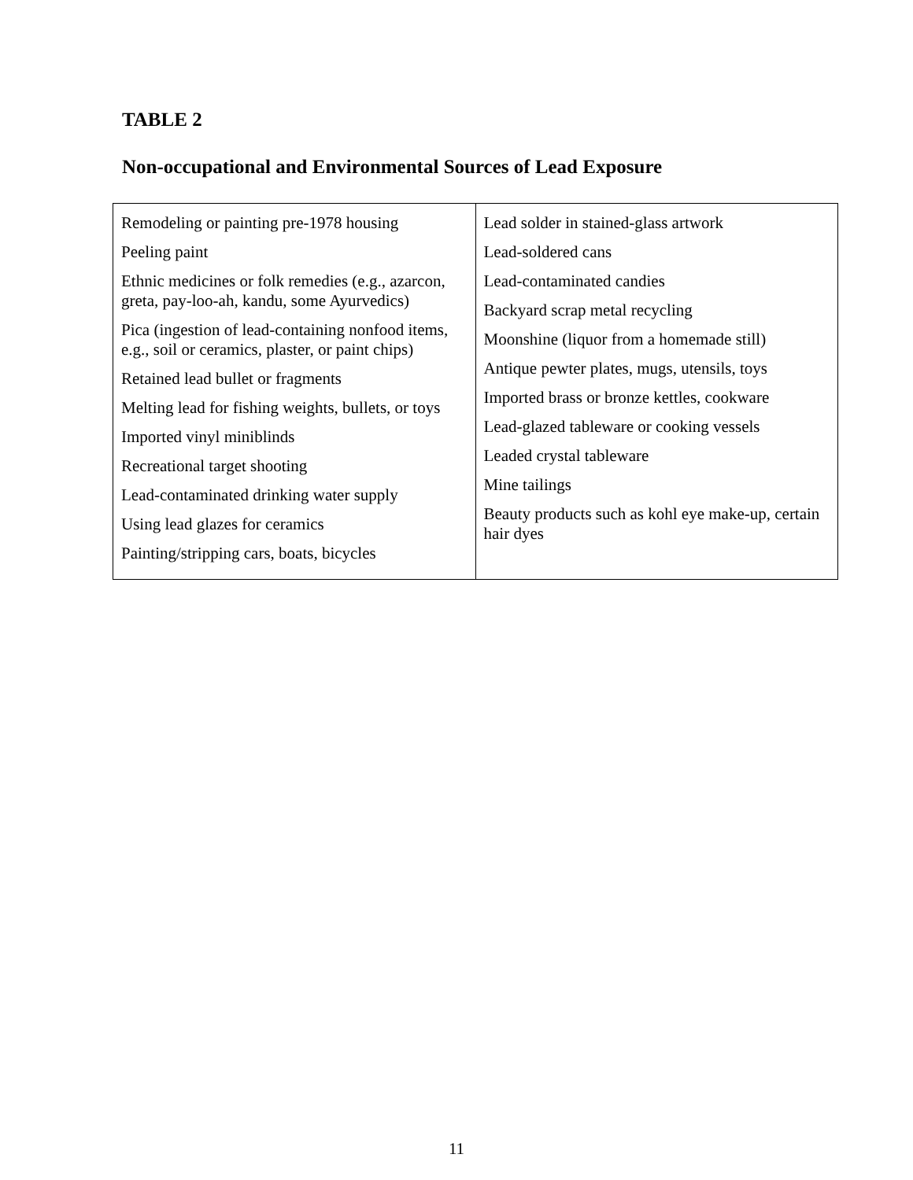TABLE 2
Non-occupational and Environmental Sources of Lead Exposure
| Remodeling or painting pre-1978 housing Peeling paint Ethnic medicines or folk remedies (e.g., azarcon, greta, pay-loo-ah, kandu, some Ayurvedics) Pica (ingestion of lead-containing nonfood items, e.g., soil or ceramics, plaster, or paint chips) Retained lead bullet or fragments Melting lead for fishing weights, bullets, or toys Imported vinyl miniblinds Recreational target shooting Lead-contaminated drinking water supply Using lead glazes for ceramics Painting/stripping cars, boats, bicycles | Lead solder in stained-glass artwork Lead-soldered cans Lead-contaminated candies Backyard scrap metal recycling Moonshine (liquor from a homemade still) Antique pewter plates, mugs, utensils, toys Imported brass or bronze kettles, cookware Lead-glazed tableware or cooking vessels Leaded crystal tableware Mine tailings Beauty products such as kohl eye make-up, certain hair dyes |
11